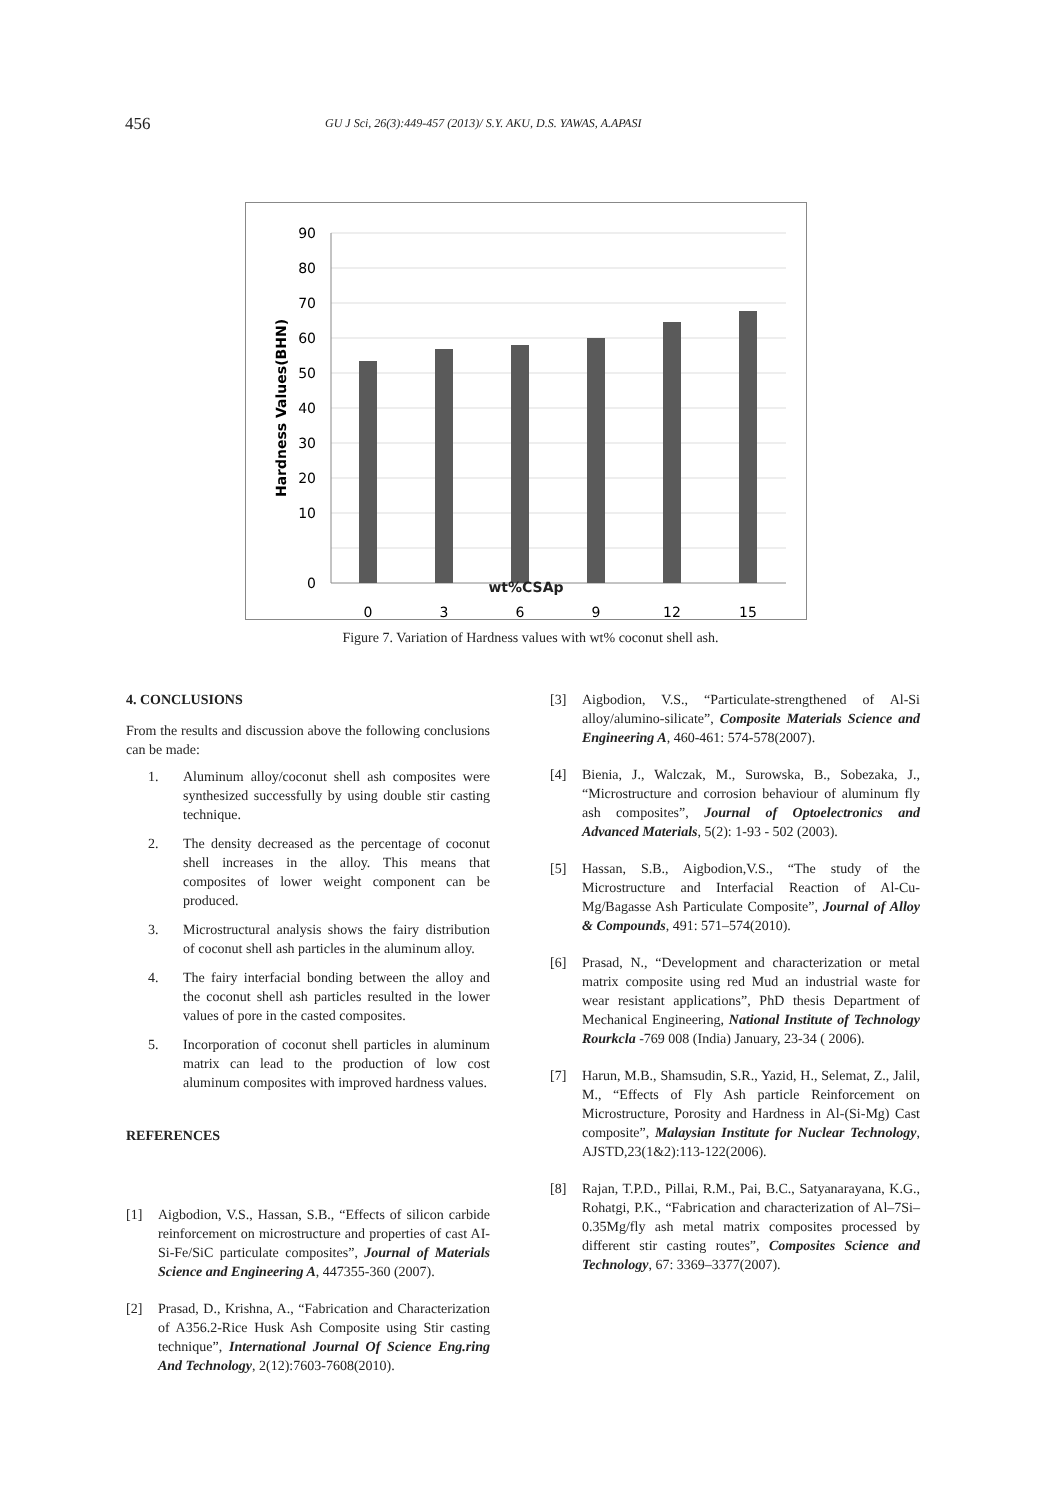456 GU J Sci, 26(3):449-457 (2013)/ S.Y. AKU, D.S. YAWAS, A.APASI
90
80
70
60
50
40
30
20
10
0
0
3
6
9
12
15
.
Hardness Values(BHN)
wt%CSAp
Figure 7. Variation of Hardness values with wt% coconut shell ash.
4. CONCLUSIONS
From the results and discussion above the following conclusions can be made:
1. Aluminum alloy/coconut shell ash composites were synthesized successfully by using double stir casting technique.
2. The density decreased as the percentage of coconut shell increases in the alloy. This means that composites of lower weight component can be produced.
3. Microstructural analysis shows the fairy distribution of coconut shell ash particles in the aluminum alloy.
4. The fairy interfacial bonding between the alloy and the coconut shell ash particles resulted in the lower values of pore in the casted composites.
5. Incorporation of coconut shell particles in aluminum matrix can lead to the production of low cost aluminum composites with improved hardness values.
REFERENCES
[1] Aigbodion, V.S., Hassan, S.B., “Effects of silicon carbide reinforcement on microstructure and properties of cast AI-Si-Fe/SiC particulate composites”, Journal of Materials Science and Engineering A, 447355-360 (2007).
[2] Prasad, D., Krishna, A., “Fabrication and Characterization of A356.2-Rice Husk Ash Composite using Stir casting technique”, International Journal Of Science Eng.ring And Technology, 2(12):7603-7608(2010).
[3] Aigbodion, V.S., “Particulate-strengthened of Al-Si alloy/alumino-silicate”, Composite Materials Science and Engineering A, 460-461: 574-578(2007).
[4] Bienia, J., Walczak, M., Surowska, B., Sobezaka, J., “Microstructure and corrosion behaviour of aluminum fly ash composites”, Journal of Optoelectronics and Advanced Materials, 5(2): 1-93 - 502 (2003).
[5] Hassan, S.B., Aigbodion,V.S., “The study of the Microstructure and Interfacial Reaction of Al-Cu-Mg/Bagasse Ash Particulate Composite”, Journal of Alloy & Compounds, 491: 571–574(2010).
[6] Prasad, N., “Development and characterization or metal matrix composite using red Mud an industrial waste for wear resistant applications”, PhD thesis Department of Mechanical Engineering, National Institute of Technology Rourkcla -769 008 (India) January, 23-34 ( 2006).
[7] Harun, M.B., Shamsudin, S.R., Yazid, H., Selemat, Z., Jalil, M., “Effects of Fly Ash particle Reinforcement on Microstructure, Porosity and Hardness in Al-(Si-Mg) Cast composite”, Malaysian Institute for Nuclear Technology, AJSTD,23(1&2):113-122(2006).
[8] Rajan, T.P.D., Pillai, R.M., Pai, B.C., Satyanarayana, K.G., Rohatgi, P.K., “Fabrication and characterization of Al–7Si–0.35Mg/fly ash metal matrix composites processed by different stir casting routes”, Composites Science and Technology, 67: 3369–3377(2007).